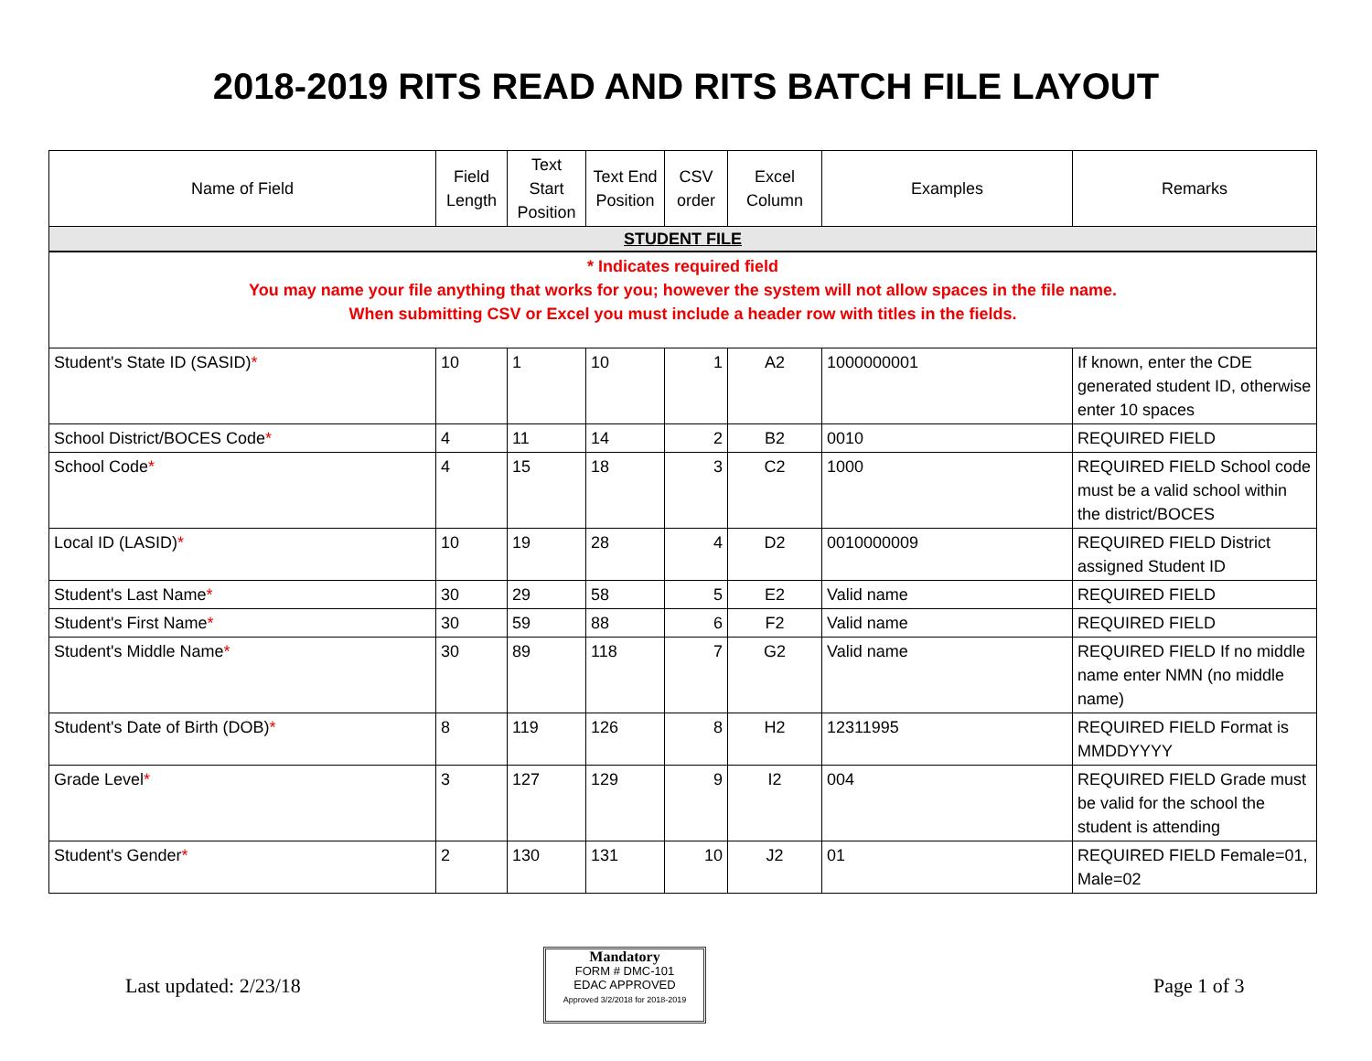2018-2019 RITS READ AND RITS BATCH FILE LAYOUT
| Name of Field | Field Length | Text Start Position | Text End Position | CSV order | Excel Column | Examples | Remarks |
| --- | --- | --- | --- | --- | --- | --- | --- |
| STUDENT FILE | | | | | | | |
| * Indicates required field You may name your file anything that works for you; however the system will not allow spaces in the file name. When submitting CSV or Excel you must include a header row with titles in the fields. | | | | | | | |
| Student's State ID (SASID) * | 10 | 1 | 10 | 1 | A2 | 1000000001 | If known, enter the CDE generated student ID, otherwise enter 10 spaces |
| School District/BOCES Code * | 4 | 11 | 14 | 2 | B2 | 0010 | REQUIRED FIELD |
| School Code * | 4 | 15 | 18 | 3 | C2 | 1000 | REQUIRED FIELD School code must be a valid school within the district/BOCES |
| Local ID (LASID) * | 10 | 19 | 28 | 4 | D2 | 0010000009 | REQUIRED FIELD District assigned Student ID |
| Student's Last Name * | 30 | 29 | 58 | 5 | E2 | Valid name | REQUIRED FIELD |
| Student's First Name * | 30 | 59 | 88 | 6 | F2 | Valid name | REQUIRED FIELD |
| Student's Middle Name * | 30 | 89 | 118 | 7 | G2 | Valid name | REQUIRED FIELD If no middle name enter NMN (no middle name) |
| Student's Date of Birth (DOB) * | 8 | 119 | 126 | 8 | H2 | 12311995 | REQUIRED FIELD Format is MMDDYYYY |
| Grade Level * | 3 | 127 | 129 | 9 | I2 | 004 | REQUIRED FIELD Grade must be valid for the school the student is attending |
| Student's Gender * | 2 | 130 | 131 | 10 | J2 | 01 | REQUIRED FIELD Female=01, Male=02 |
Last updated: 2/23/18
Mandatory
FORM # DMC-101
EDAC APPROVED
Approved 3/2/2018 for 2018-2019
Page 1 of 3